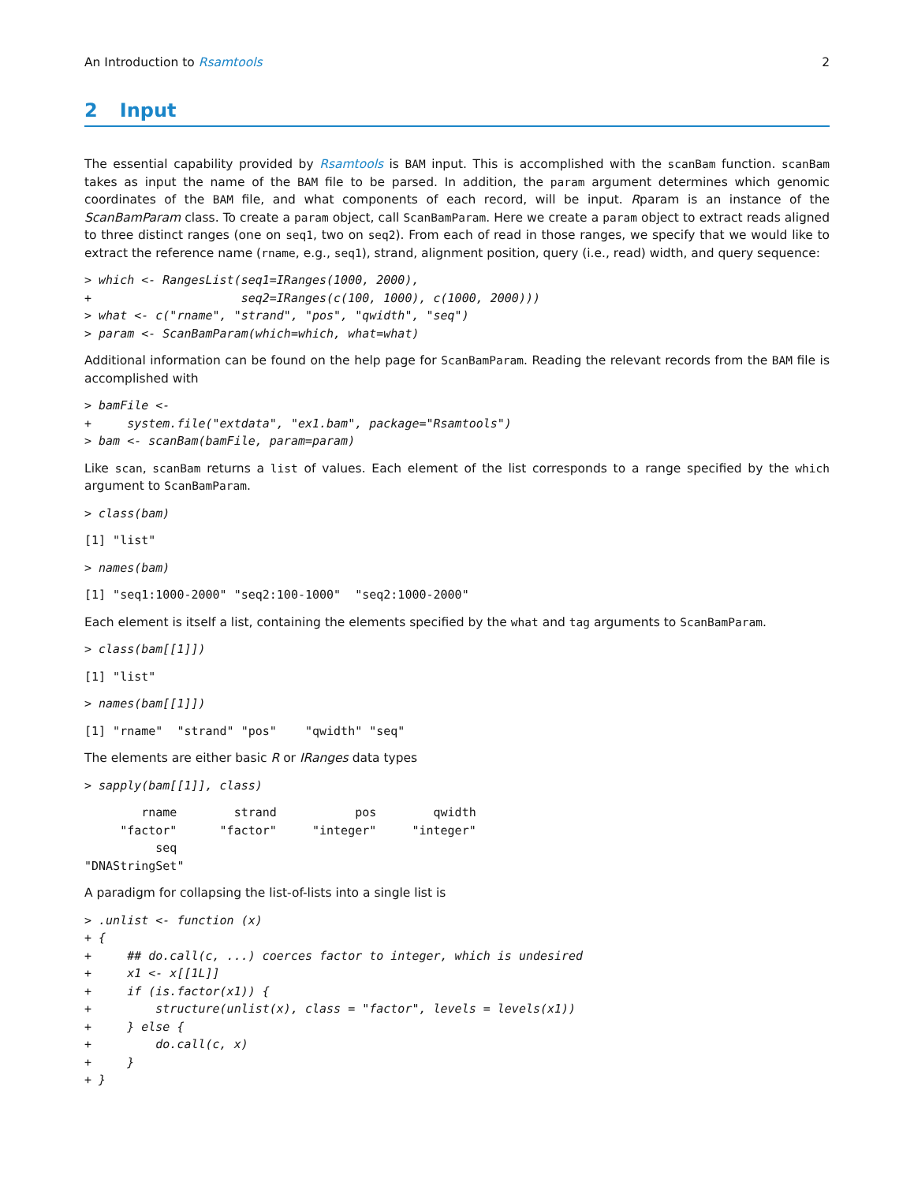An Introduction to Rsamtools 2
2 Input
The essential capability provided by Rsamtools is BAM input. This is accomplished with the scanBam function. scanBam takes as input the name of the BAM file to be parsed. In addition, the param argument determines which genomic coordinates of the BAM file, and what components of each record, will be input. Rparam is an instance of the ScanBamParam class. To create a param object, call ScanBamParam. Here we create a param object to extract reads aligned to three distinct ranges (one on seq1, two on seq2). From each of read in those ranges, we specify that we would like to extract the reference name (rname, e.g., seq1), strand, alignment position, query (i.e., read) width, and query sequence:
> which <- RangesList(seq1=IRanges(1000, 2000),
+                     seq2=IRanges(c(100, 1000), c(1000, 2000)))
> what <- c("rname", "strand", "pos", "qwidth", "seq")
> param <- ScanBamParam(which=which, what=what)
Additional information can be found on the help page for ScanBamParam. Reading the relevant records from the BAM file is accomplished with
> bamFile <-
+     system.file("extdata", "ex1.bam", package="Rsamtools")
> bam <- scanBam(bamFile, param=param)
Like scan, scanBam returns a list of values. Each element of the list corresponds to a range specified by the which argument to ScanBamParam.
> class(bam)
[1] "list"
> names(bam)
[1] "seq1:1000-2000" "seq2:100-1000"  "seq2:1000-2000"
Each element is itself a list, containing the elements specified by the what and tag arguments to ScanBamParam.
> class(bam[[1]])
[1] "list"
> names(bam[[1]])
[1] "rname"  "strand" "pos"    "qwidth" "seq"
The elements are either basic R or IRanges data types
> sapply(bam[[1]], class)
        rname        strand           pos        qwidth 
     "factor"      "factor"     "integer"     "integer" 
          seq 
"DNAStringSet" 
A paradigm for collapsing the list-of-lists into a single list is
> .unlist <- function (x)
+ {
+     ## do.call(c, ...) coerces factor to integer, which is undesired
+     x1 <- x[[1L]]
+     if (is.factor(x1)) {
+         structure(unlist(x), class = "factor", levels = levels(x1))
+     } else {
+         do.call(c, x)
+     }
+ }